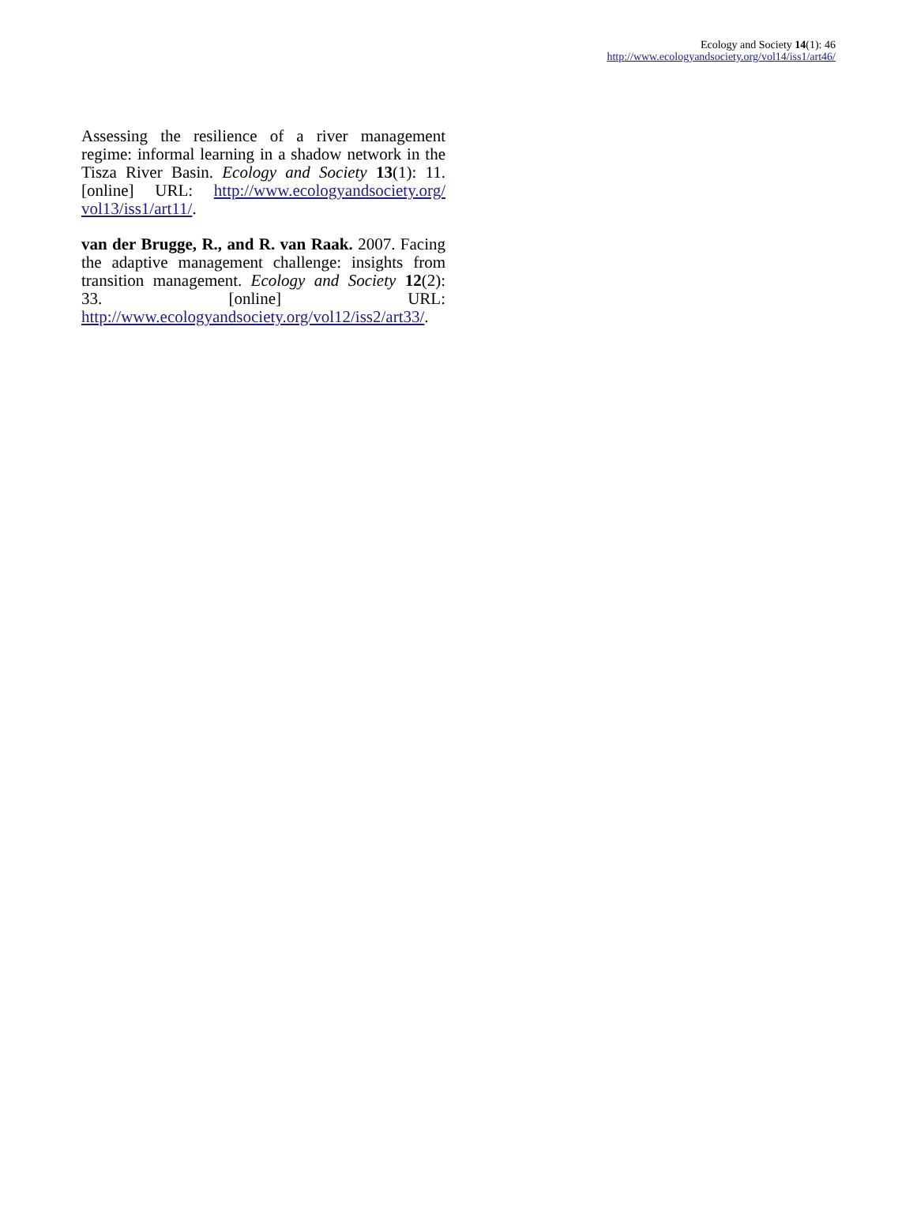Ecology and Society 14(1): 46
http://www.ecologyandsociety.org/vol14/iss1/art46/
Assessing the resilience of a river management regime: informal learning in a shadow network in the Tisza River Basin. Ecology and Society 13(1): 11. [online] URL: http://www.ecologyandsociety.org/ vol13/iss1/art11/.
van der Brugge, R., and R. van Raak. 2007. Facing the adaptive management challenge: insights from transition management. Ecology and Society 12(2): 33. [online] URL: http://www.ecologyandsociety.org/vol12/iss2/art33/.